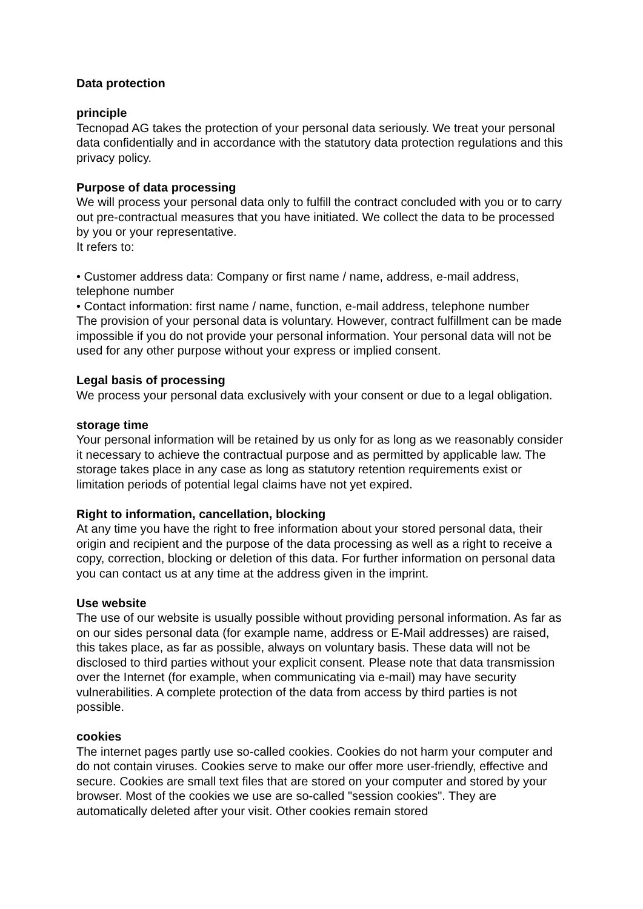Data protection
principle
Tecnopad AG takes the protection of your personal data seriously. We treat your personal data confidentially and in accordance with the statutory data protection regulations and this privacy policy.
Purpose of data processing
We will process your personal data only to fulfill the contract concluded with you or to carry out pre-contractual measures that you have initiated. We collect the data to be processed by you or your representative.
It refers to:
• Customer address data: Company or first name / name, address, e-mail address, telephone number
• Contact information: first name / name, function, e-mail address, telephone number
The provision of your personal data is voluntary. However, contract fulfillment can be made impossible if you do not provide your personal information. Your personal data will not be used for any other purpose without your express or implied consent.
Legal basis of processing
We process your personal data exclusively with your consent or due to a legal obligation.
storage time
Your personal information will be retained by us only for as long as we reasonably consider it necessary to achieve the contractual purpose and as permitted by applicable law. The storage takes place in any case as long as statutory retention requirements exist or limitation periods of potential legal claims have not yet expired.
Right to information, cancellation, blocking
At any time you have the right to free information about your stored personal data, their origin and recipient and the purpose of the data processing as well as a right to receive a copy, correction, blocking or deletion of this data. For further information on personal data you can contact us at any time at the address given in the imprint.
Use website
The use of our website is usually possible without providing personal information. As far as on our sides personal data (for example name, address or E-Mail addresses) are raised, this takes place, as far as possible, always on voluntary basis. These data will not be disclosed to third parties without your explicit consent. Please note that data transmission over the Internet (for example, when communicating via e-mail) may have security vulnerabilities. A complete protection of the data from access by third parties is not possible.
cookies
The internet pages partly use so-called cookies. Cookies do not harm your computer and do not contain viruses. Cookies serve to make our offer more user-friendly, effective and secure. Cookies are small text files that are stored on your computer and stored by your browser. Most of the cookies we use are so-called "session cookies". They are automatically deleted after your visit. Other cookies remain stored